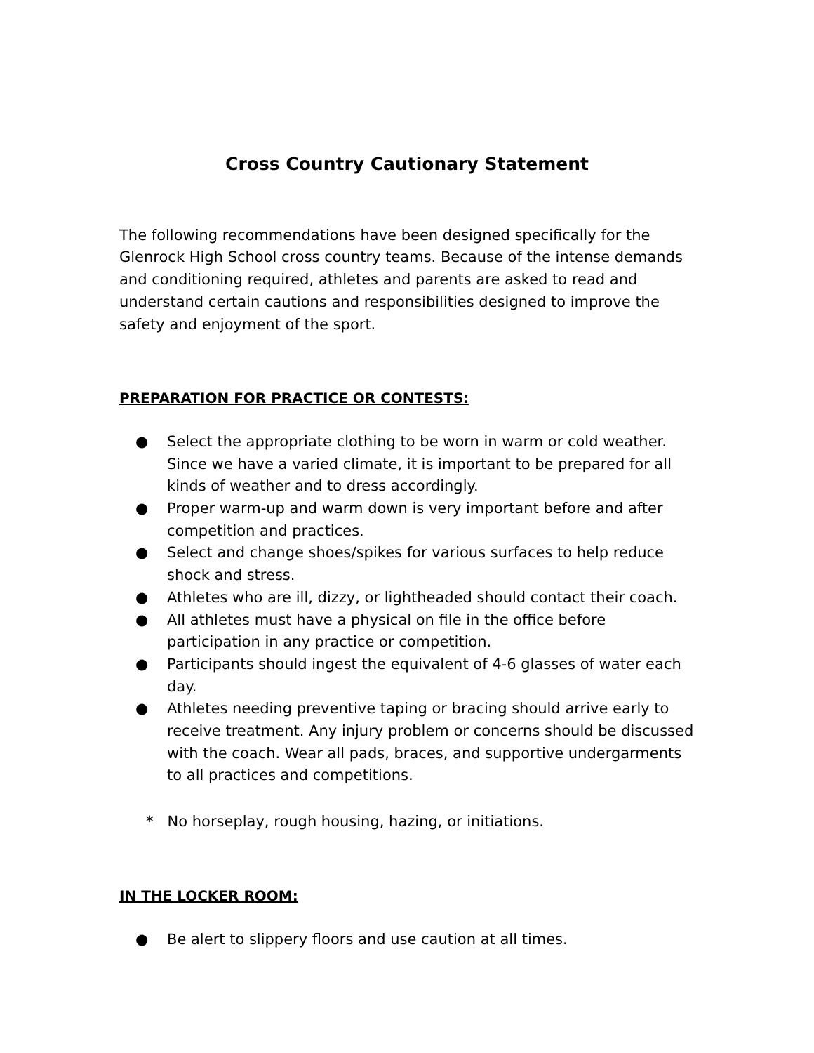Cross Country Cautionary Statement
The following recommendations have been designed specifically for the Glenrock High School cross country teams. Because of the intense demands and conditioning required, athletes and parents are asked to read and understand certain cautions and responsibilities designed to improve the safety and enjoyment of the sport.
PREPARATION FOR PRACTICE OR CONTESTS:
● Select the appropriate clothing to be worn in warm or cold weather. Since we have a varied climate, it is important to be prepared for all kinds of weather and to dress accordingly.
● Proper warm-up and warm down is very important before and after competition and practices.
● Select and change shoes/spikes for various surfaces to help reduce shock and stress.
● Athletes who are ill, dizzy, or lightheaded should contact their coach.
● All athletes must have a physical on file in the office before participation in any practice or competition.
● Participants should ingest the equivalent of 4-6 glasses of water each day.
● Athletes needing preventive taping or bracing should arrive early to receive treatment. Any injury problem or concerns should be discussed with the coach. Wear all pads, braces, and supportive undergarments to all practices and competitions.
* No horseplay, rough housing, hazing, or initiations.
IN THE LOCKER ROOM:
● Be alert to slippery floors and use caution at all times.